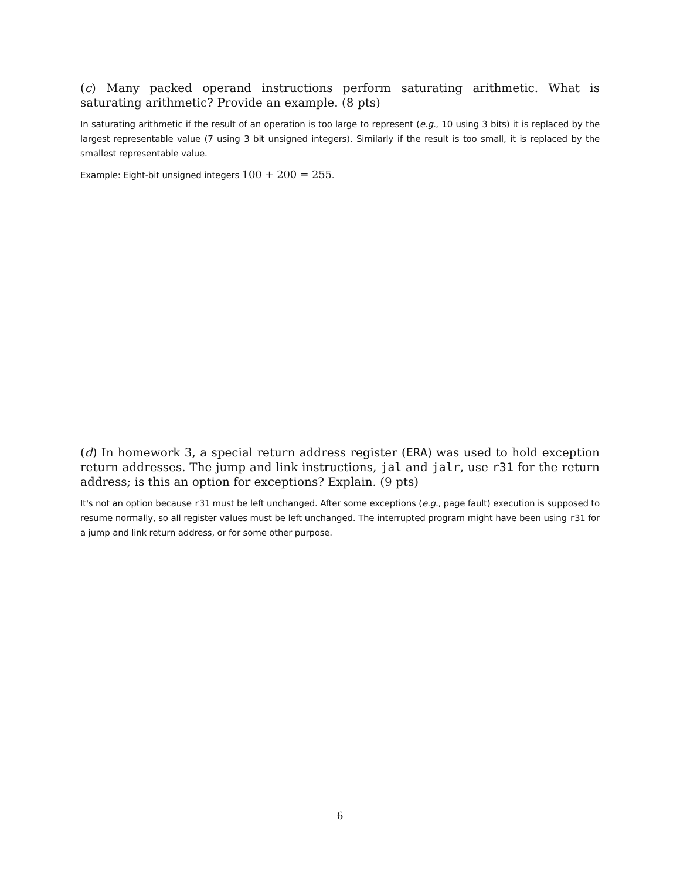(c) Many packed operand instructions perform saturating arithmetic. What is saturating arithmetic? Provide an example. (8 pts)
In saturating arithmetic if the result of an operation is too large to represent (e.g., 10 using 3 bits) it is replaced by the largest representable value (7 using 3 bit unsigned integers). Similarly if the result is too small, it is replaced by the smallest representable value.
Example: Eight-bit unsigned integers 100 + 200 = 255.
(d) In homework 3, a special return address register (ERA) was used to hold exception return addresses. The jump and link instructions, jal and jalr, use r31 for the return address; is this an option for exceptions? Explain. (9 pts)
It's not an option because r31 must be left unchanged. After some exceptions (e.g., page fault) execution is supposed to resume normally, so all register values must be left unchanged. The interrupted program might have been using r31 for a jump and link return address, or for some other purpose.
6